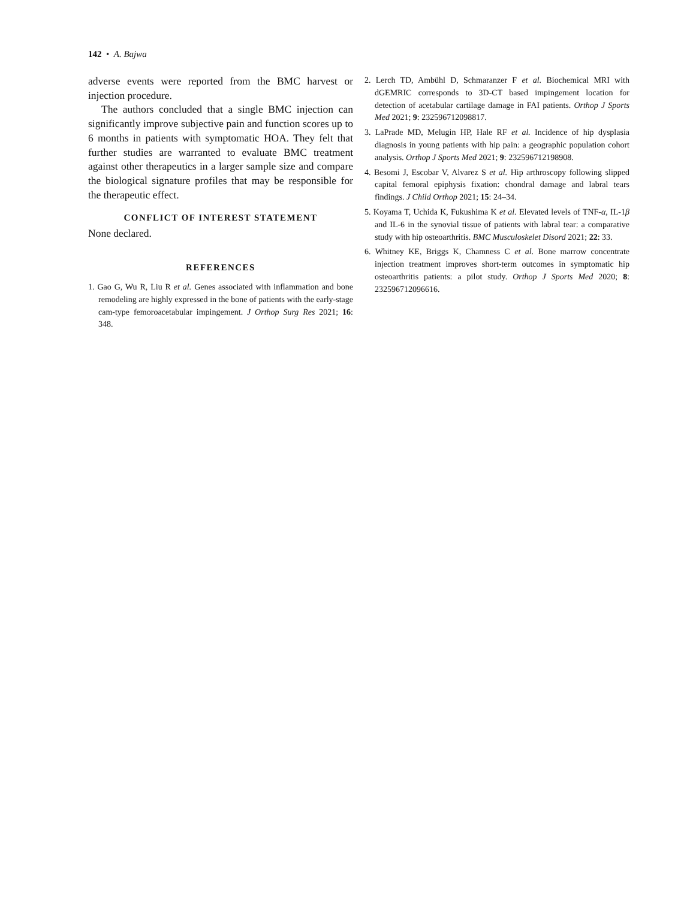142 • A. Bajwa
adverse events were reported from the BMC harvest or injection procedure.
The authors concluded that a single BMC injection can significantly improve subjective pain and function scores up to 6 months in patients with symptomatic HOA. They felt that further studies are warranted to evaluate BMC treatment against other therapeutics in a larger sample size and compare the biological signature profiles that may be responsible for the therapeutic effect.
CONFLICT OF INTEREST STATEMENT
None declared.
REFERENCES
1. Gao G, Wu R, Liu R et al. Genes associated with inflammation and bone remodeling are highly expressed in the bone of patients with the early-stage cam-type femoroacetabular impingement. J Orthop Surg Res 2021; 16: 348.
2. Lerch TD, Ambühl D, Schmaranzer F et al. Biochemical MRI with dGEMRIC corresponds to 3D-CT based impingement location for detection of acetabular cartilage damage in FAI patients. Orthop J Sports Med 2021; 9: 232596712098817.
3. LaPrade MD, Melugin HP, Hale RF et al. Incidence of hip dysplasia diagnosis in young patients with hip pain: a geographic population cohort analysis. Orthop J Sports Med 2021; 9: 232596712198908.
4. Besomi J, Escobar V, Alvarez S et al. Hip arthroscopy following slipped capital femoral epiphysis fixation: chondral damage and labral tears findings. J Child Orthop 2021; 15: 24–34.
5. Koyama T, Uchida K, Fukushima K et al. Elevated levels of TNF-α, IL-1β and IL-6 in the synovial tissue of patients with labral tear: a comparative study with hip osteoarthritis. BMC Musculoskelet Disord 2021; 22: 33.
6. Whitney KE, Briggs K, Chamness C et al. Bone marrow concentrate injection treatment improves short-term outcomes in symptomatic hip osteoarthritis patients: a pilot study. Orthop J Sports Med 2020; 8: 232596712096616.